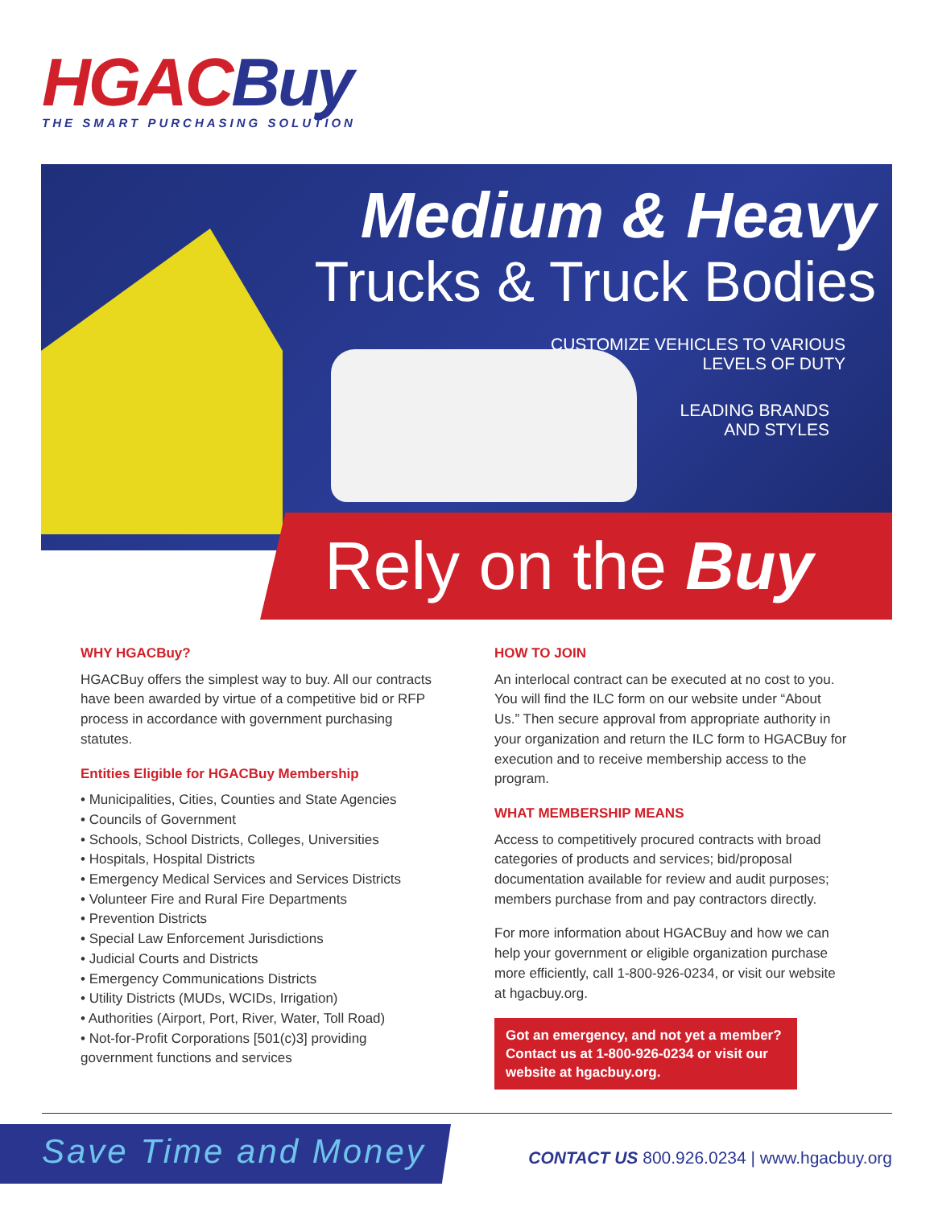HGACBuy
THE SMART PURCHASING SOLUTION
Medium & Heavy
Trucks & Truck Bodies
CUSTOMIZE VEHICLES TO VARIOUS
LEVELS OF DUTY
LEADING BRANDS
AND STYLES
Rely on the Buy
WHY HGACBuy?
HGACBuy offers the simplest way to buy. All our contracts have been awarded by virtue of a competitive bid or RFP process in accordance with government purchasing statutes.
Entities Eligible for HGACBuy Membership
• Municipalities, Cities, Counties and State Agencies
• Councils of Government
• Schools, School Districts, Colleges, Universities
• Hospitals, Hospital Districts
• Emergency Medical Services and Services Districts
• Volunteer Fire and Rural Fire Departments
• Prevention Districts
• Special Law Enforcement Jurisdictions
• Judicial Courts and Districts
• Emergency Communications Districts
• Utility Districts (MUDs, WCIDs, Irrigation)
• Authorities (Airport, Port, River, Water, Toll Road)
• Not-for-Profit Corporations [501(c)3] providing government functions and services
HOW TO JOIN
An interlocal contract can be executed at no cost to you. You will find the ILC form on our website under “About Us.” Then secure approval from appropriate authority in your organization and return the ILC form to HGACBuy for execution and to receive membership access to the program.
WHAT MEMBERSHIP MEANS
Access to competitively procured contracts with broad categories of products and services; bid/proposal documentation available for review and audit purposes; members purchase from and pay contractors directly.
For more information about HGACBuy and how we can help your government or eligible organization purchase more efficiently, call 1-800-926-0234, or visit our website at hgacbuy.org.
Got an emergency, and not yet a member? Contact us at 1-800-926-0234 or visit our website at hgacbuy.org.
Save Time and Money
CONTACT US 800.926.0234 | www.hgacbuy.org